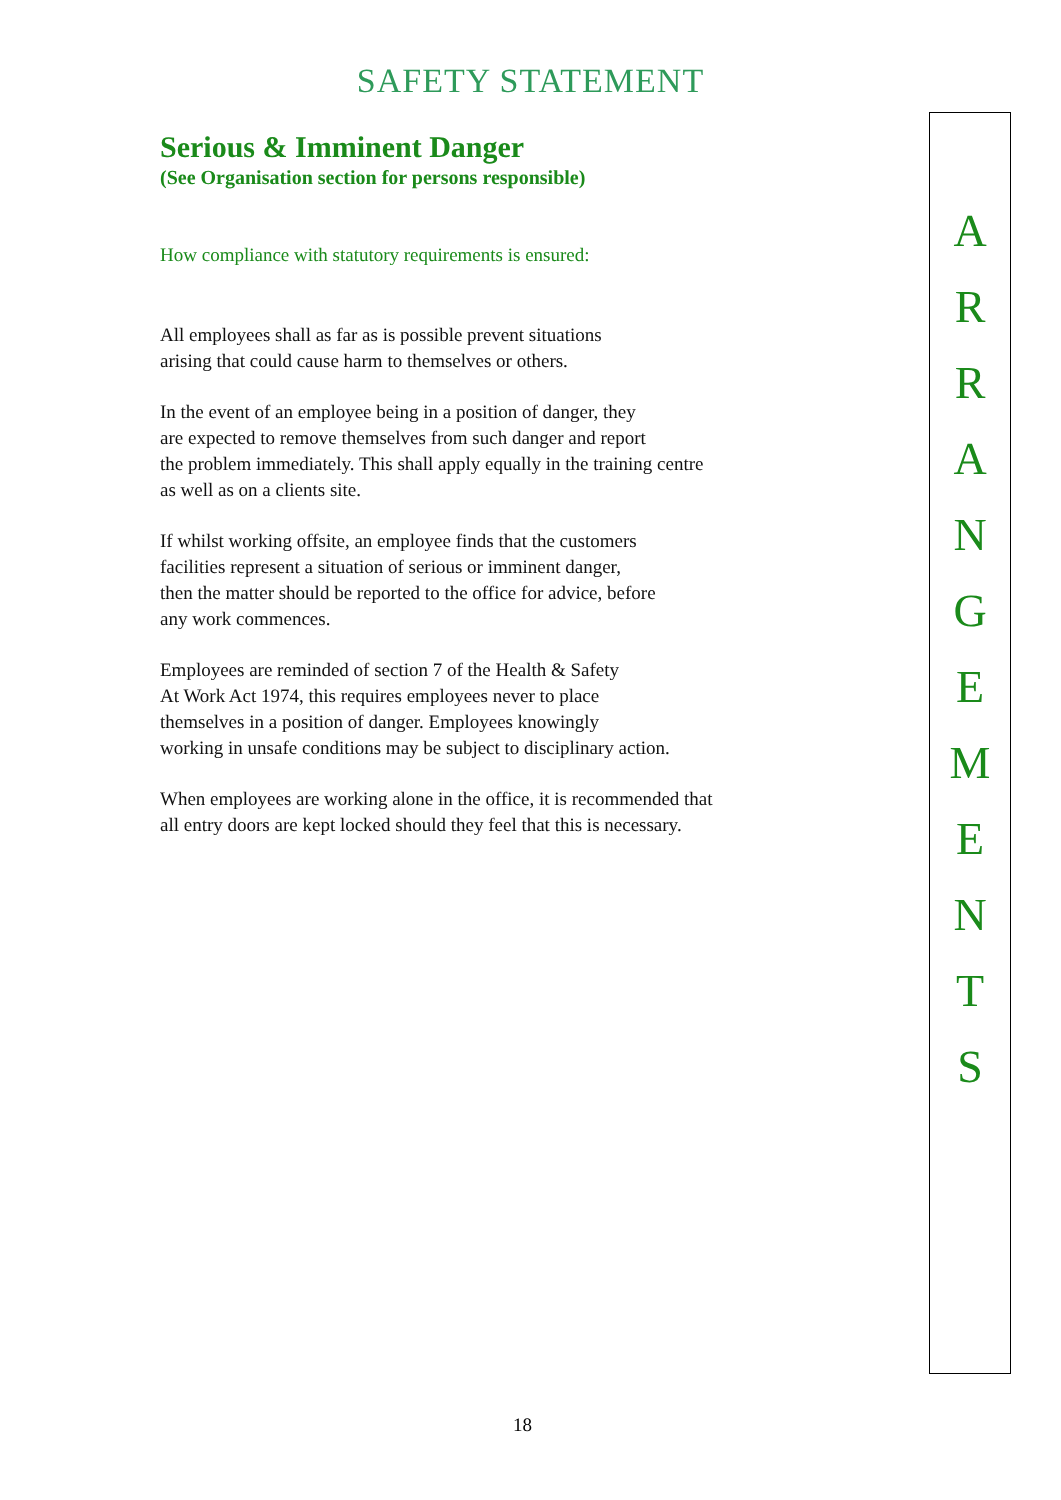SAFETY STATEMENT
Serious & Imminent Danger
(See Organisation section for persons responsible)
How compliance with statutory requirements is ensured:
All employees shall as far as is possible prevent situations
arising that could cause harm to themselves or others.
In the event of an employee being in a position of danger, they
are expected to remove themselves from such danger and report
the problem immediately. This shall apply equally in the training centre
as well as on a clients site.
If whilst working offsite, an employee finds that the customers
facilities represent a situation of serious or imminent danger,
then the matter should be reported to the office for advice, before
any work commences.
Employees are reminded of section 7 of the Health & Safety
At Work Act 1974, this requires employees never to place
themselves in a position of danger. Employees knowingly
working in unsafe conditions may be subject to disciplinary action.
When employees are working alone in the office, it is recommended that
all entry doors are kept locked should they feel that this is necessary.
A
R
R
A
N
G
E
M
E
N
T
S
18